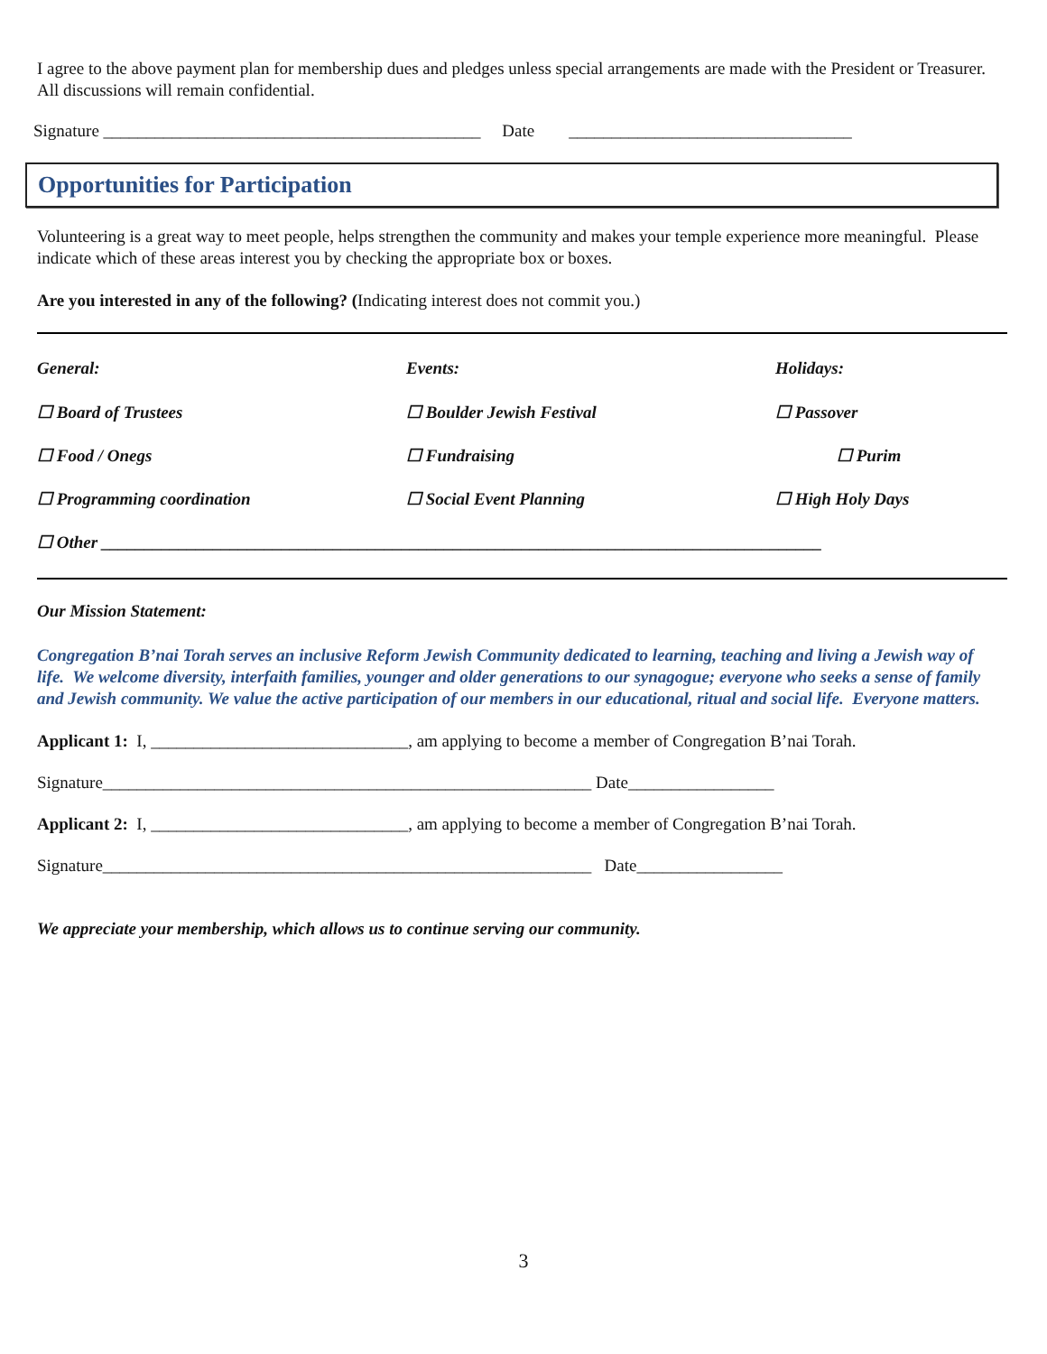I agree to the above payment plan for membership dues and pledges unless special arrangements are made with the President or Treasurer. All discussions will remain confidential.
Signature ____________________________________________ Date _________________________________
Opportunities for Participation
Volunteering is a great way to meet people, helps strengthen the community and makes your temple experience more meaningful. Please indicate which of these areas interest you by checking the appropriate box or boxes.
Are you interested in any of the following? (Indicating interest does not commit you.)
General: Events: Holidays:
☐ Board of Trustees ☐ Boulder Jewish Festival ☐ Passover
☐ Food / Onegs ☐ Fundraising ☐ Purim
☐ Programming coordination ☐ Social Event Planning ☐ High Holy Days
☐ Other ____________________________________________________________________________________
Our Mission Statement:
Congregation B’nai Torah serves an inclusive Reform Jewish Community dedicated to learning, teaching and living a Jewish way of life. We welcome diversity, interfaith families, younger and older generations to our synagogue; everyone who seeks a sense of family and Jewish community. We value the active participation of our members in our educational, ritual and social life. Everyone matters.
Applicant 1: I, ______________________________, am applying to become a member of Congregation B’nai Torah.
Signature_________________________________________________________ Date_________________
Applicant 2: I, ______________________________, am applying to become a member of Congregation B’nai Torah.
Signature_________________________________________________________ Date_________________
We appreciate your membership, which allows us to continue serving our community.
3